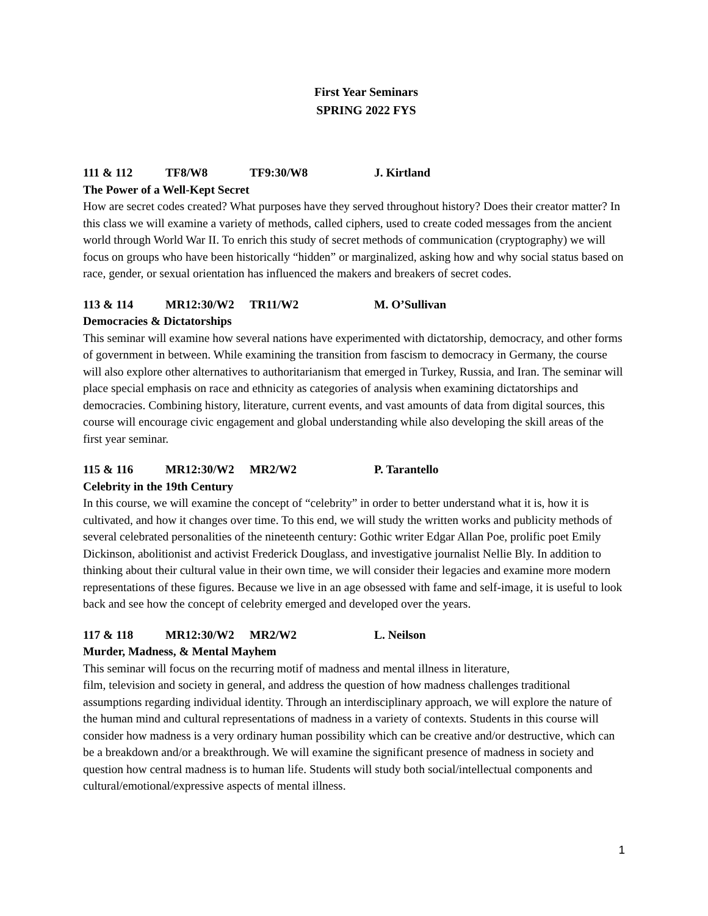First Year Seminars
SPRING 2022 FYS
111 & 112 TF8/W8 TF9:30/W8 J. Kirtland
The Power of a Well-Kept Secret
How are secret codes created? What purposes have they served throughout history? Does their creator matter? In this class we will examine a variety of methods, called ciphers, used to create coded messages from the ancient world through World War II. To enrich this study of secret methods of communication (cryptography) we will focus on groups who have been historically “hidden” or marginalized, asking how and why social status based on race, gender, or sexual orientation has influenced the makers and breakers of secret codes.
113 & 114 MR12:30/W2 TR11/W2 M. O’Sullivan
Democracies & Dictatorships
This seminar will examine how several nations have experimented with dictatorship, democracy, and other forms of government in between. While examining the transition from fascism to democracy in Germany, the course will also explore other alternatives to authoritarianism that emerged in Turkey, Russia, and Iran. The seminar will place special emphasis on race and ethnicity as categories of analysis when examining dictatorships and democracies. Combining history, literature, current events, and vast amounts of data from digital sources, this course will encourage civic engagement and global understanding while also developing the skill areas of the first year seminar.
115 & 116 MR12:30/W2 MR2/W2 P. Tarantello
Celebrity in the 19th Century
In this course, we will examine the concept of “celebrity” in order to better understand what it is, how it is cultivated, and how it changes over time. To this end, we will study the written works and publicity methods of several celebrated personalities of the nineteenth century: Gothic writer Edgar Allan Poe, prolific poet Emily Dickinson, abolitionist and activist Frederick Douglass, and investigative journalist Nellie Bly. In addition to thinking about their cultural value in their own time, we will consider their legacies and examine more modern representations of these figures. Because we live in an age obsessed with fame and self-image, it is useful to look back and see how the concept of celebrity emerged and developed over the years.
117 & 118 MR12:30/W2 MR2/W2 L. Neilson
Murder, Madness, & Mental Mayhem
This seminar will focus on the recurring motif of madness and mental illness in literature,
film, television and society in general, and address the question of how madness challenges traditional assumptions regarding individual identity. Through an interdisciplinary approach, we will explore the nature of the human mind and cultural representations of madness in a variety of contexts. Students in this course will consider how madness is a very ordinary human possibility which can be creative and/or destructive, which can be a breakdown and/or a breakthrough. We will examine the significant presence of madness in society and question how central madness is to human life. Students will study both social/intellectual components and cultural/emotional/expressive aspects of mental illness.
1